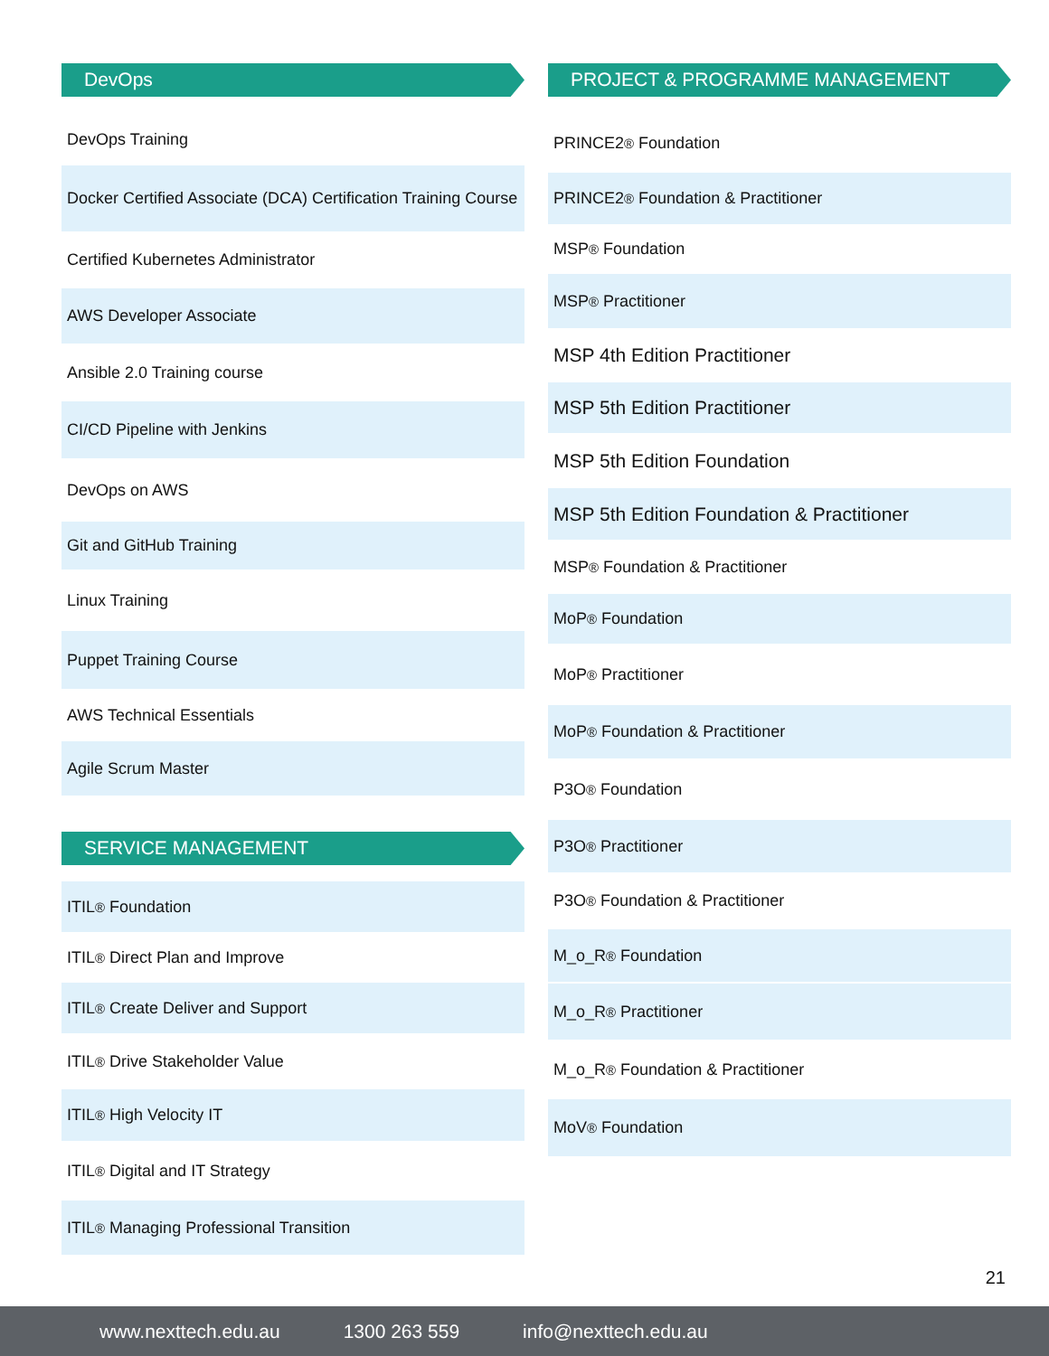DevOps
DevOps Training
Docker Certified Associate (DCA) Certification Training Course
Certified Kubernetes Administrator
AWS Developer Associate
Ansible 2.0 Training course
CI/CD Pipeline with Jenkins
DevOps on AWS
Git and GitHub Training
Linux Training
Puppet Training Course
AWS Technical Essentials
Agile Scrum Master
SERVICE MANAGEMENT
ITIL<sup>®</sup> Foundation
ITIL<sup>®</sup> Direct Plan and Improve
ITIL<sup>®</sup> Create Deliver and Support
ITIL<sup>®</sup> Drive Stakeholder Value
ITIL<sup>®</sup> High Velocity IT
ITIL<sup>®</sup> Digital and IT Strategy
ITIL<sup>®</sup> Managing Professional Transition
PROJECT & PROGRAMME MANAGEMENT
PRINCE2<sup>®</sup> Foundation
PRINCE2<sup>®</sup> Foundation & Practitioner
MSP<sup>®</sup> Foundation
MSP<sup>®</sup> Practitioner
MSP 4th Edition Practitioner
MSP 5th Edition Practitioner
MSP 5th Edition Foundation
MSP 5th Edition Foundation & Practitioner
MSP<sup>®</sup> Foundation & Practitioner
MoP<sup>®</sup> Foundation
MoP<sup>®</sup> Practitioner
MoP<sup>®</sup> Foundation & Practitioner
P3O<sup>®</sup> Foundation
P3O<sup>®</sup> Practitioner
P3O<sup>®</sup> Foundation & Practitioner
M_o_R<sup>®</sup> Foundation
M_o_R<sup>®</sup> Practitioner
M_o_R<sup>®</sup> Foundation & Practitioner
MoV<sup>®</sup> Foundation
21
www.nexttech.edu.au 1300 263 559 info@nexttech.edu.au